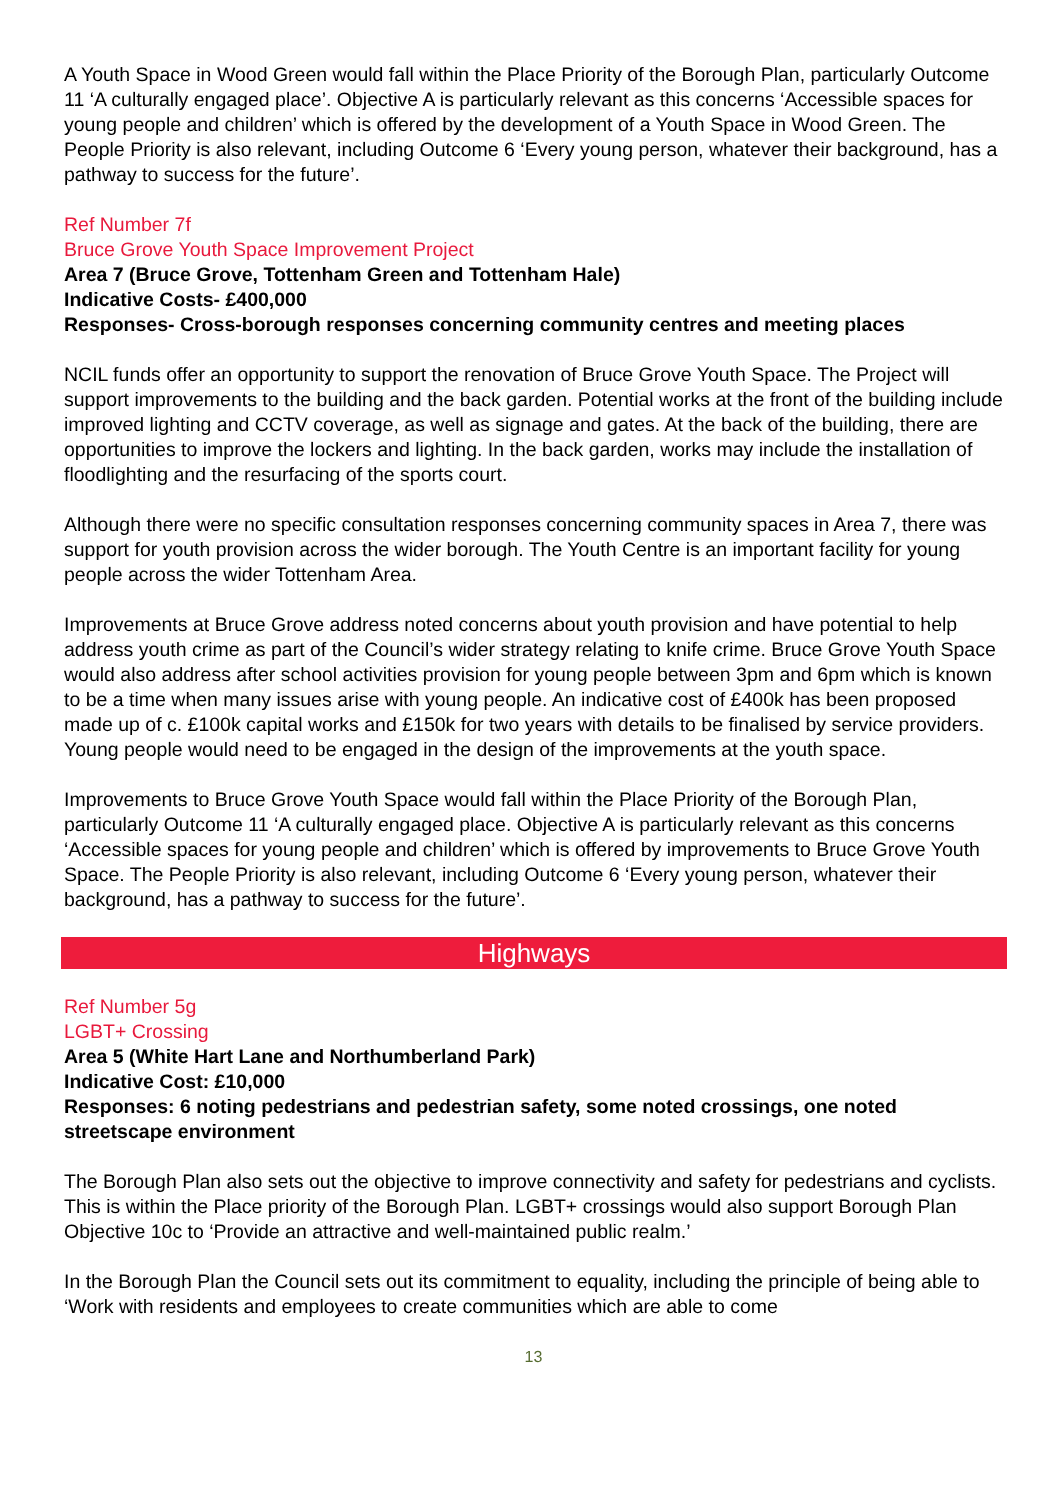A Youth Space in Wood Green would fall within the Place Priority of the Borough Plan, particularly Outcome 11 ‘A culturally engaged place’. Objective A is particularly relevant as this concerns ‘Accessible spaces for young people and children’ which is offered by the development of a Youth Space in Wood Green. The People Priority is also relevant, including Outcome 6 ‘Every young person, whatever their background, has a pathway to success for the future’.
Ref Number 7f
Bruce Grove Youth Space Improvement Project
Area 7 (Bruce Grove, Tottenham Green and Tottenham Hale)
Indicative Costs- £400,000
Responses- Cross-borough responses concerning community centres and meeting places
NCIL funds offer an opportunity to support the renovation of Bruce Grove Youth Space. The Project will support improvements to the building and the back garden. Potential works at the front of the building include improved lighting and CCTV coverage, as well as signage and gates. At the back of the building, there are opportunities to improve the lockers and lighting. In the back garden, works may include the installation of floodlighting and the resurfacing of the sports court.
Although there were no specific consultation responses concerning community spaces in Area 7, there was support for youth provision across the wider borough. The Youth Centre is an important facility for young people across the wider Tottenham Area.
Improvements at Bruce Grove address noted concerns about youth provision and have potential to help address youth crime as part of the Council’s wider strategy relating to knife crime. Bruce Grove Youth Space would also address after school activities provision for young people between 3pm and 6pm which is known to be a time when many issues arise with young people. An indicative cost of £400k has been proposed made up of c. £100k capital works and £150k for two years with details to be finalised by service providers. Young people would need to be engaged in the design of the improvements at the youth space.
Improvements to Bruce Grove Youth Space would fall within the Place Priority of the Borough Plan, particularly Outcome 11 ‘A culturally engaged place. Objective A is particularly relevant as this concerns ‘Accessible spaces for young people and children’ which is offered by improvements to Bruce Grove Youth Space. The People Priority is also relevant, including Outcome 6 ‘Every young person, whatever their background, has a pathway to success for the future’.
Highways
Ref Number 5g
LGBT+ Crossing
Area 5 (White Hart Lane and Northumberland Park)
Indicative Cost: £10,000
Responses: 6 noting pedestrians and pedestrian safety, some noted crossings, one noted streetscape environment
The Borough Plan also sets out the objective to improve connectivity and safety for pedestrians and cyclists. This is within the Place priority of the Borough Plan. LGBT+ crossings would also support Borough Plan Objective 10c to ‘Provide an attractive and well-maintained public realm.’
In the Borough Plan the Council sets out its commitment to equality, including the principle of being able to ‘Work with residents and employees to create communities which are able to come
13